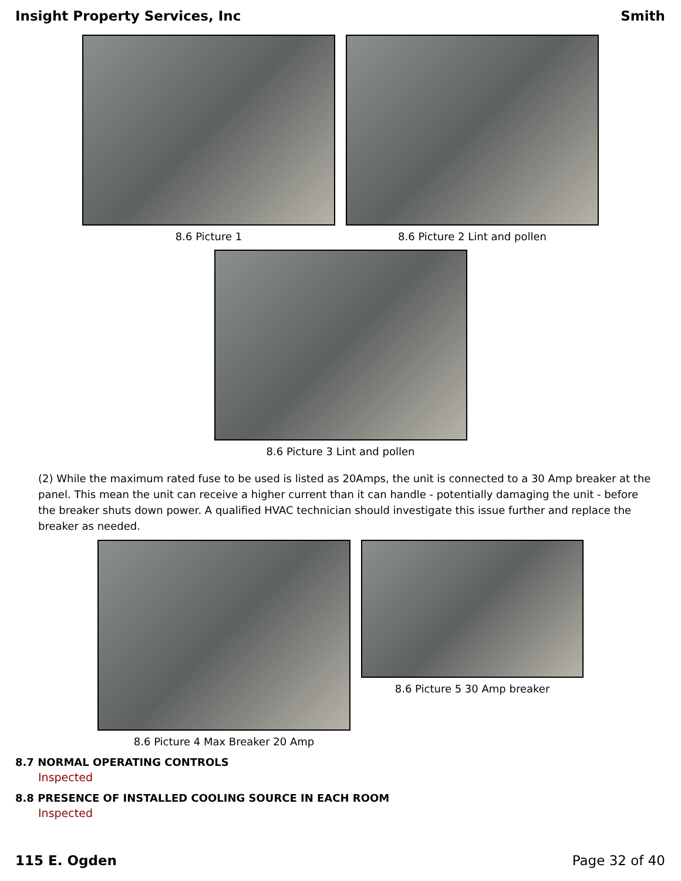Insight Property Services, Inc Smith
8.6 Picture 1 8.6 Picture 2 Lint and pollen
8.6 Picture 3 Lint and pollen
(2) While the maximum rated fuse to be used is listed as 20Amps, the unit is connected to a 30 Amp breaker at the panel. This mean the unit can receive a higher current than it can handle - potentially damaging the unit - before the breaker shuts down power. A qualified HVAC technician should investigate this issue further and replace the breaker as needed.
8.6 Picture 4 Max Breaker 20 Amp
8.6 Picture 5 30 Amp breaker
8.7 NORMAL OPERATING CONTROLS
Inspected
8.8 PRESENCE OF INSTALLED COOLING SOURCE IN EACH ROOM
Inspected
115 E. Ogden Page 32 of 40